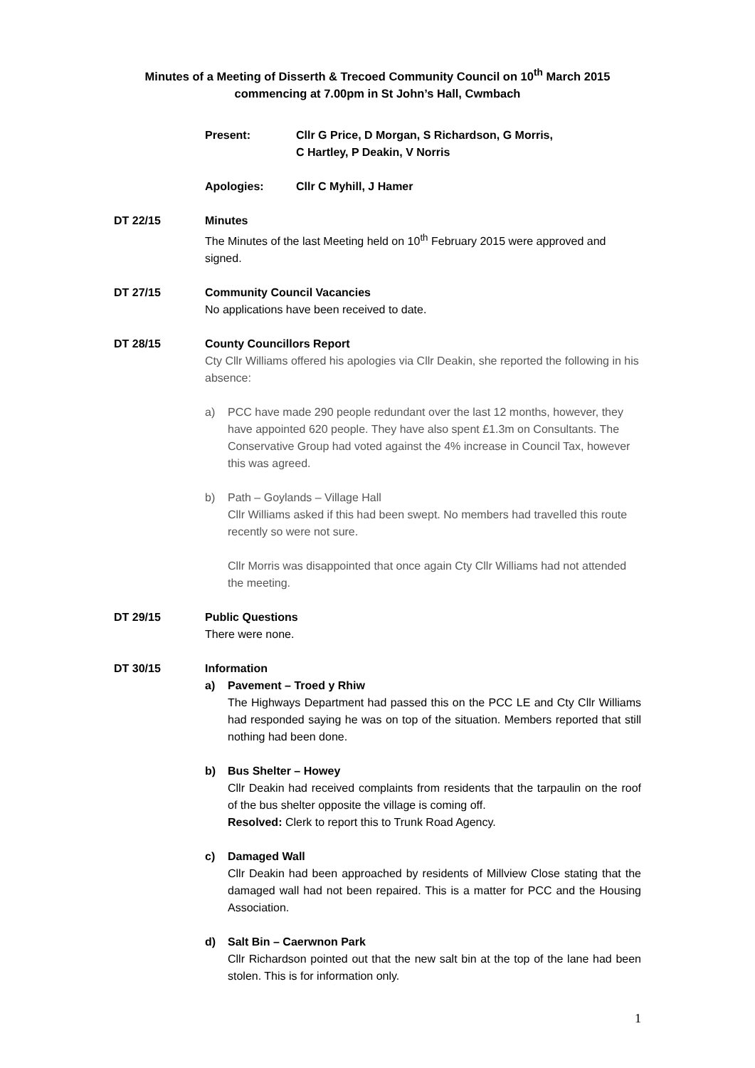Minutes of a Meeting of Disserth & Trecoed Community Council on 10<sup>th</sup> March 2015
commencing at 7.00pm in St John’s Hall, Cwmbach
Present: Cllr G Price, D Morgan, S Richardson, G Morris,
C Hartley, P Deakin, V Norris
Apologies: Cllr C Myhill, J Hamer
DT 22/15 Minutes
The Minutes of the last Meeting held on 10<sup>th</sup> February 2015 were approved and signed.
DT 27/15 Community Council Vacancies
No applications have been received to date.
DT 28/15 County Councillors Report
Cty Cllr Williams offered his apologies via Cllr Deakin, she reported the following in his absence:
a) PCC have made 290 people redundant over the last 12 months, however, they have appointed 620 people. They have also spent £1.3m on Consultants. The Conservative Group had voted against the 4% increase in Council Tax, however this was agreed.
b) Path – Goylands – Village Hall
Cllr Williams asked if this had been swept. No members had travelled this route recently so were not sure.
Cllr Morris was disappointed that once again Cty Cllr Williams had not attended the meeting.
DT 29/15 Public Questions
There were none.
DT 30/15 Information
a) Pavement – Troed y Rhiw
The Highways Department had passed this on the PCC LE and Cty Cllr Williams had responded saying he was on top of the situation. Members reported that still nothing had been done.
b) Bus Shelter – Howey
Cllr Deakin had received complaints from residents that the tarpaulin on the roof of the bus shelter opposite the village is coming off.
Resolved: Clerk to report this to Trunk Road Agency.
c) Damaged Wall
Cllr Deakin had been approached by residents of Millview Close stating that the damaged wall had not been repaired. This is a matter for PCC and the Housing Association.
d) Salt Bin – Caerwnon Park
Cllr Richardson pointed out that the new salt bin at the top of the lane had been stolen. This is for information only.
1